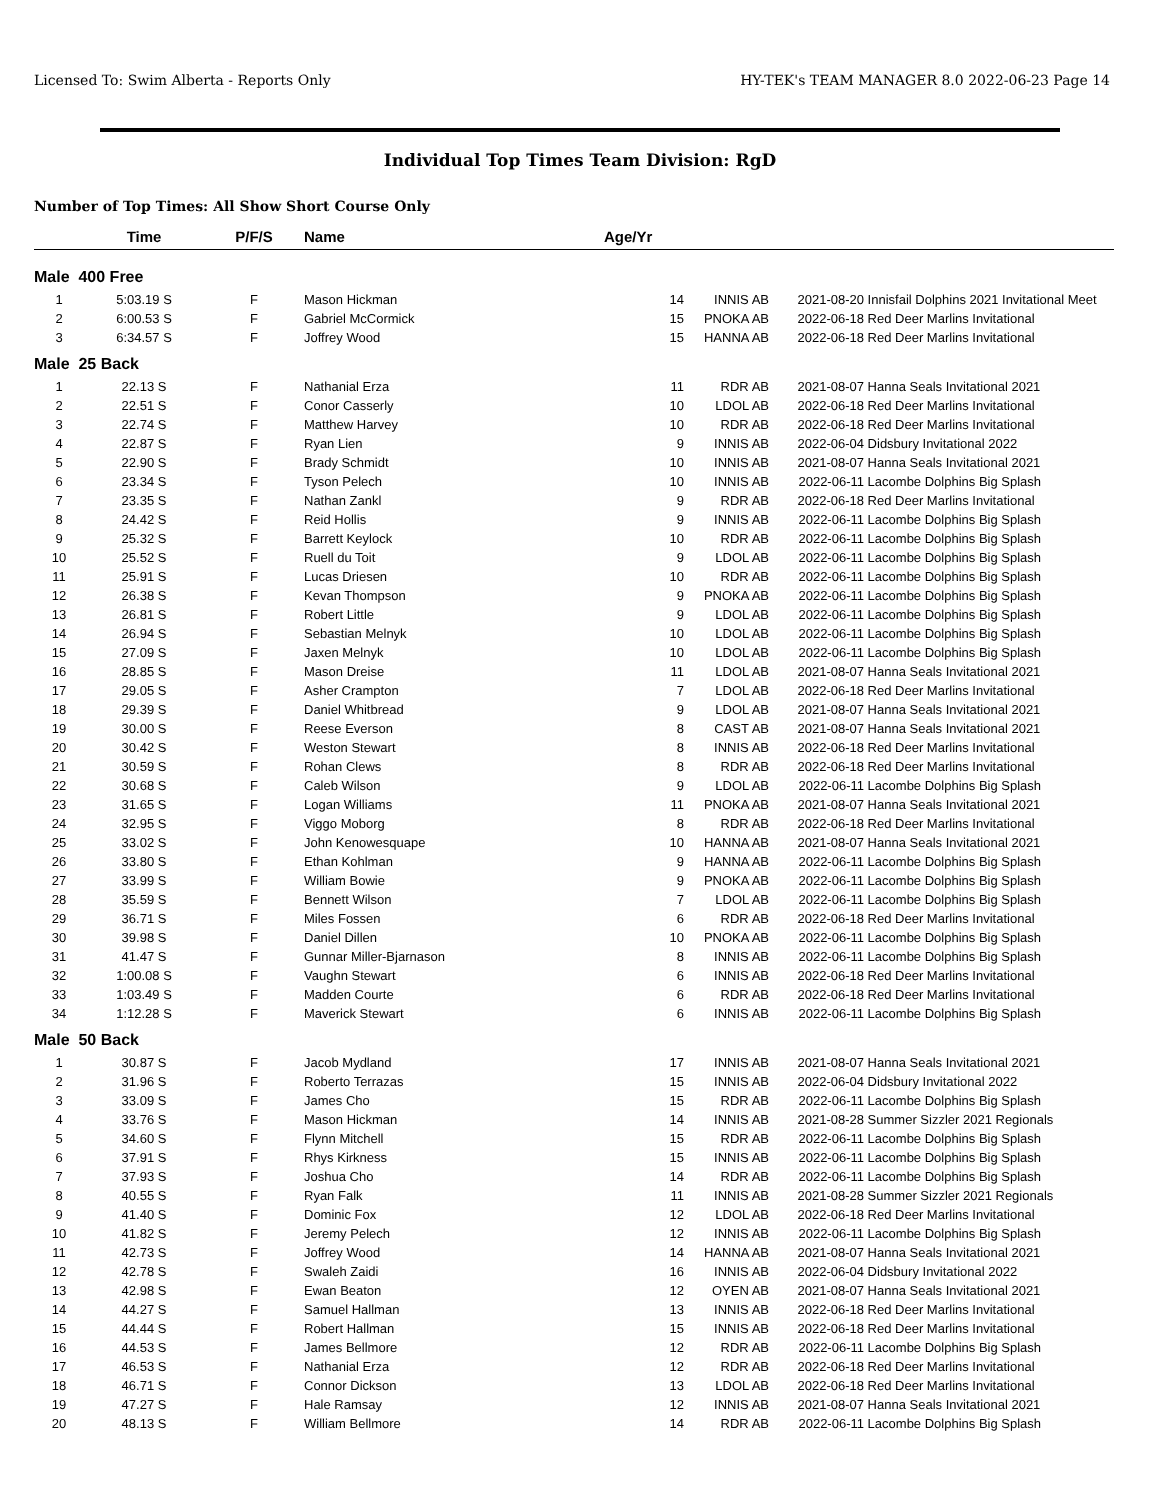Licensed To: Swim Alberta - Reports Only HY-TEK's TEAM MANAGER 8.0 2022-06-23 Page 14
Individual Top Times Team Division: RgD
Number of Top Times: All Show Short Course Only
| | Time | P/F/S | Name | Age/Yr | | | |
| --- | --- | --- | --- | --- | --- | --- | --- |
| Male 400 Free | | | | | | | |
| 1 | 5:03.19 S | F | Mason Hickman | 14 | INNIS AB | 2021-08-20 | Innisfail Dolphins 2021 Invitational Meet |
| 2 | 6:00.53 S | F | Gabriel McCormick | 15 | PNOKA AB | 2022-06-18 | Red Deer Marlins Invitational |
| 3 | 6:34.57 S | F | Joffrey Wood | 15 | HANNA AB | 2022-06-18 | Red Deer Marlins Invitational |
| Male 25 Back | | | | | | | |
| 1 | 22.13 S | F | Nathanial Erza | 11 | RDR AB | 2021-08-07 | Hanna Seals Invitational 2021 |
| 2 | 22.51 S | F | Conor Casserly | 10 | LDOL AB | 2022-06-18 | Red Deer Marlins Invitational |
| 3 | 22.74 S | F | Matthew Harvey | 10 | RDR AB | 2022-06-18 | Red Deer Marlins Invitational |
| 4 | 22.87 S | F | Ryan Lien | 9 | INNIS AB | 2022-06-04 | Didsbury Invitational 2022 |
| 5 | 22.90 S | F | Brady Schmidt | 10 | INNIS AB | 2021-08-07 | Hanna Seals Invitational 2021 |
| 6 | 23.34 S | F | Tyson Pelech | 10 | INNIS AB | 2022-06-11 | Lacombe Dolphins Big Splash |
| 7 | 23.35 S | F | Nathan Zankl | 9 | RDR AB | 2022-06-18 | Red Deer Marlins Invitational |
| 8 | 24.42 S | F | Reid Hollis | 9 | INNIS AB | 2022-06-11 | Lacombe Dolphins Big Splash |
| 9 | 25.32 S | F | Barrett Keylock | 10 | RDR AB | 2022-06-11 | Lacombe Dolphins Big Splash |
| 10 | 25.52 S | F | Ruell du Toit | 9 | LDOL AB | 2022-06-11 | Lacombe Dolphins Big Splash |
| 11 | 25.91 S | F | Lucas Driesen | 10 | RDR AB | 2022-06-11 | Lacombe Dolphins Big Splash |
| 12 | 26.38 S | F | Kevan Thompson | 9 | PNOKA AB | 2022-06-11 | Lacombe Dolphins Big Splash |
| 13 | 26.81 S | F | Robert Little | 9 | LDOL AB | 2022-06-11 | Lacombe Dolphins Big Splash |
| 14 | 26.94 S | F | Sebastian Melnyk | 10 | LDOL AB | 2022-06-11 | Lacombe Dolphins Big Splash |
| 15 | 27.09 S | F | Jaxen Melnyk | 10 | LDOL AB | 2022-06-11 | Lacombe Dolphins Big Splash |
| 16 | 28.85 S | F | Mason Dreise | 11 | LDOL AB | 2021-08-07 | Hanna Seals Invitational 2021 |
| 17 | 29.05 S | F | Asher Crampton | 7 | LDOL AB | 2022-06-18 | Red Deer Marlins Invitational |
| 18 | 29.39 S | F | Daniel Whitbread | 9 | LDOL AB | 2021-08-07 | Hanna Seals Invitational 2021 |
| 19 | 30.00 S | F | Reese Everson | 8 | CAST AB | 2021-08-07 | Hanna Seals Invitational 2021 |
| 20 | 30.42 S | F | Weston Stewart | 8 | INNIS AB | 2022-06-18 | Red Deer Marlins Invitational |
| 21 | 30.59 S | F | Rohan Clews | 8 | RDR AB | 2022-06-18 | Red Deer Marlins Invitational |
| 22 | 30.68 S | F | Caleb Wilson | 9 | LDOL AB | 2022-06-11 | Lacombe Dolphins Big Splash |
| 23 | 31.65 S | F | Logan Williams | 11 | PNOKA AB | 2021-08-07 | Hanna Seals Invitational 2021 |
| 24 | 32.95 S | F | Viggo Moborg | 8 | RDR AB | 2022-06-18 | Red Deer Marlins Invitational |
| 25 | 33.02 S | F | John Kenowesquape | 10 | HANNA AB | 2021-08-07 | Hanna Seals Invitational 2021 |
| 26 | 33.80 S | F | Ethan Kohlman | 9 | HANNA AB | 2022-06-11 | Lacombe Dolphins Big Splash |
| 27 | 33.99 S | F | William Bowie | 9 | PNOKA AB | 2022-06-11 | Lacombe Dolphins Big Splash |
| 28 | 35.59 S | F | Bennett Wilson | 7 | LDOL AB | 2022-06-11 | Lacombe Dolphins Big Splash |
| 29 | 36.71 S | F | Miles Fossen | 6 | RDR AB | 2022-06-18 | Red Deer Marlins Invitational |
| 30 | 39.98 S | F | Daniel Dillen | 10 | PNOKA AB | 2022-06-11 | Lacombe Dolphins Big Splash |
| 31 | 41.47 S | F | Gunnar Miller-Bjarnason | 8 | INNIS AB | 2022-06-11 | Lacombe Dolphins Big Splash |
| 32 | 1:00.08 S | F | Vaughn Stewart | 6 | INNIS AB | 2022-06-18 | Red Deer Marlins Invitational |
| 33 | 1:03.49 S | F | Madden Courte | 6 | RDR AB | 2022-06-18 | Red Deer Marlins Invitational |
| 34 | 1:12.28 S | F | Maverick Stewart | 6 | INNIS AB | 2022-06-11 | Lacombe Dolphins Big Splash |
| Male 50 Back | | | | | | | |
| 1 | 30.87 S | F | Jacob Mydland | 17 | INNIS AB | 2021-08-07 | Hanna Seals Invitational 2021 |
| 2 | 31.96 S | F | Roberto Terrazas | 15 | INNIS AB | 2022-06-04 | Didsbury Invitational 2022 |
| 3 | 33.09 S | F | James Cho | 15 | RDR AB | 2022-06-11 | Lacombe Dolphins Big Splash |
| 4 | 33.76 S | F | Mason Hickman | 14 | INNIS AB | 2021-08-28 | Summer Sizzler 2021 Regionals |
| 5 | 34.60 S | F | Flynn Mitchell | 15 | RDR AB | 2022-06-11 | Lacombe Dolphins Big Splash |
| 6 | 37.91 S | F | Rhys Kirkness | 15 | INNIS AB | 2022-06-11 | Lacombe Dolphins Big Splash |
| 7 | 37.93 S | F | Joshua Cho | 14 | RDR AB | 2022-06-11 | Lacombe Dolphins Big Splash |
| 8 | 40.55 S | F | Ryan Falk | 11 | INNIS AB | 2021-08-28 | Summer Sizzler 2021 Regionals |
| 9 | 41.40 S | F | Dominic Fox | 12 | LDOL AB | 2022-06-18 | Red Deer Marlins Invitational |
| 10 | 41.82 S | F | Jeremy Pelech | 12 | INNIS AB | 2022-06-11 | Lacombe Dolphins Big Splash |
| 11 | 42.73 S | F | Joffrey Wood | 14 | HANNA AB | 2021-08-07 | Hanna Seals Invitational 2021 |
| 12 | 42.78 S | F | Swaleh Zaidi | 16 | INNIS AB | 2022-06-04 | Didsbury Invitational 2022 |
| 13 | 42.98 S | F | Ewan Beaton | 12 | OYEN AB | 2021-08-07 | Hanna Seals Invitational 2021 |
| 14 | 44.27 S | F | Samuel Hallman | 13 | INNIS AB | 2022-06-18 | Red Deer Marlins Invitational |
| 15 | 44.44 S | F | Robert Hallman | 15 | INNIS AB | 2022-06-18 | Red Deer Marlins Invitational |
| 16 | 44.53 S | F | James Bellmore | 12 | RDR AB | 2022-06-11 | Lacombe Dolphins Big Splash |
| 17 | 46.53 S | F | Nathanial Erza | 12 | RDR AB | 2022-06-18 | Red Deer Marlins Invitational |
| 18 | 46.71 S | F | Connor Dickson | 13 | LDOL AB | 2022-06-18 | Red Deer Marlins Invitational |
| 19 | 47.27 S | F | Hale Ramsay | 12 | INNIS AB | 2021-08-07 | Hanna Seals Invitational 2021 |
| 20 | 48.13 S | F | William Bellmore | 14 | RDR AB | 2022-06-11 | Lacombe Dolphins Big Splash |